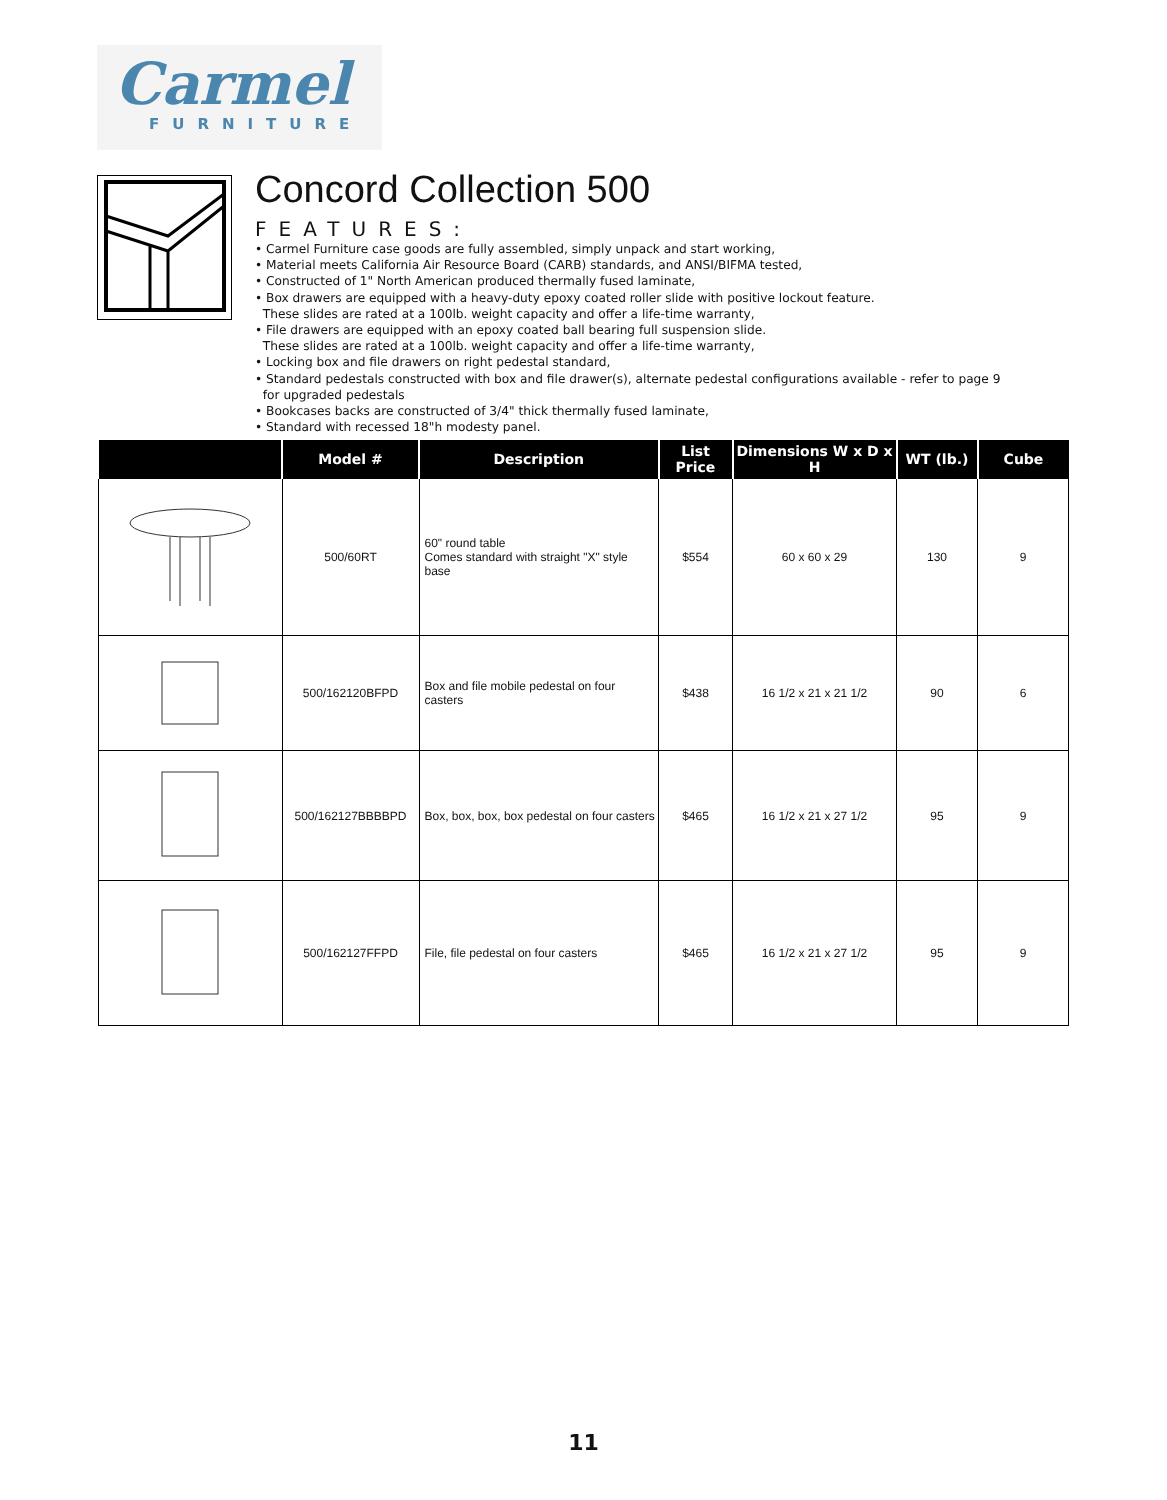Carmel
FURNITURE
Concord Collection 500
FEATURES:
• Carmel Furniture case goods are fully assembled, simply unpack and start working,
• Material meets California Air Resource Board (CARB) standards, and ANSI/BIFMA tested,
• Constructed of 1" North American produced thermally fused laminate,
• Box drawers are equipped with a heavy-duty epoxy coated roller slide with positive lockout feature.
These slides are rated at a 100lb. weight capacity and offer a life-time warranty,
• File drawers are equipped with an epoxy coated ball bearing full suspension slide.
These slides are rated at a 100lb. weight capacity and offer a life-time warranty,
• Locking box and file drawers on right pedestal standard,
• Standard pedestals constructed with box and file drawer(s), alternate pedestal configurations available - refer to page 9
for upgraded pedestals
• Bookcases backs are constructed of 3/4" thick thermally fused laminate,
• Standard with recessed 18"h modesty panel.
| | Model # | Description | List Price | Dimensions W x D x H | WT (lb.) | Cube |
| --- | --- | --- | --- | --- | --- | --- |
| | 500/60RT | 60" round table Comes standard with straight "X" style base | $554 | 60 x 60 x 29 | 130 | 9 |
| | 500/162120BFPD | Box and file mobile pedestal on four casters | $438 | 16 1/2 x 21 x 21 1/2 | 90 | 6 |
| | 500/162127BBBBPD | Box, box, box, box pedestal on four casters | $465 | 16 1/2 x 21 x 27 1/2 | 95 | 9 |
| | 500/162127FFPD | File, file pedestal on four casters | $465 | 16 1/2 x 21 x 27 1/2 | 95 | 9 |
11